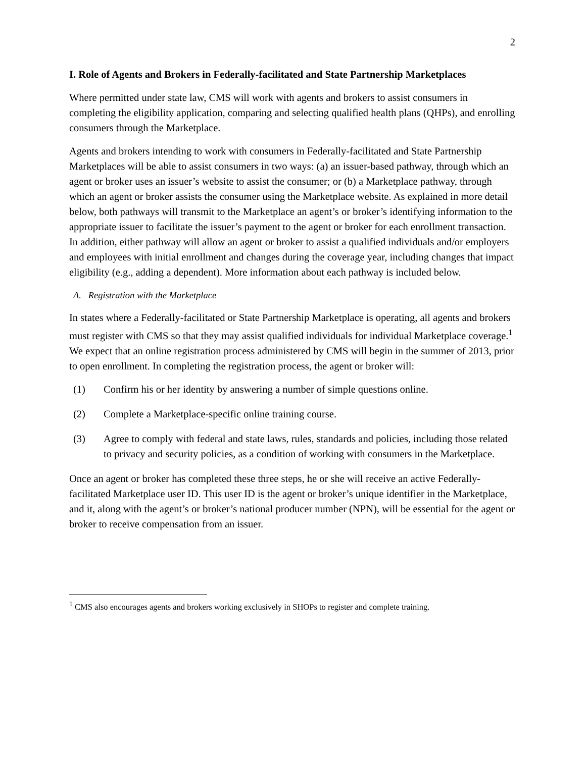2
I. Role of Agents and Brokers in Federally-facilitated and State Partnership Marketplaces
Where permitted under state law, CMS will work with agents and brokers to assist consumers in completing the eligibility application, comparing and selecting qualified health plans (QHPs), and enrolling consumers through the Marketplace.
Agents and brokers intending to work with consumers in Federally-facilitated and State Partnership Marketplaces will be able to assist consumers in two ways: (a) an issuer-based pathway, through which an agent or broker uses an issuer’s website to assist the consumer; or (b) a Marketplace pathway, through which an agent or broker assists the consumer using the Marketplace website. As explained in more detail below, both pathways will transmit to the Marketplace an agent’s or broker’s identifying information to the appropriate issuer to facilitate the issuer’s payment to the agent or broker for each enrollment transaction. In addition, either pathway will allow an agent or broker to assist a qualified individuals and/or employers and employees with initial enrollment and changes during the coverage year, including changes that impact eligibility (e.g., adding a dependent). More information about each pathway is included below.
A. Registration with the Marketplace
In states where a Federally-facilitated or State Partnership Marketplace is operating, all agents and brokers must register with CMS so that they may assist qualified individuals for individual Marketplace coverage.<sup>1</sup> We expect that an online registration process administered by CMS will begin in the summer of 2013, prior to open enrollment. In completing the registration process, the agent or broker will:
(1) Confirm his or her identity by answering a number of simple questions online.
(2) Complete a Marketplace-specific online training course.
(3) Agree to comply with federal and state laws, rules, standards and policies, including those related to privacy and security policies, as a condition of working with consumers in the Marketplace.
Once an agent or broker has completed these three steps, he or she will receive an active Federally-facilitated Marketplace user ID. This user ID is the agent or broker’s unique identifier in the Marketplace, and it, along with the agent’s or broker’s national producer number (NPN), will be essential for the agent or broker to receive compensation from an issuer.
<sup>1</sup> CMS also encourages agents and brokers working exclusively in SHOPs to register and complete training.